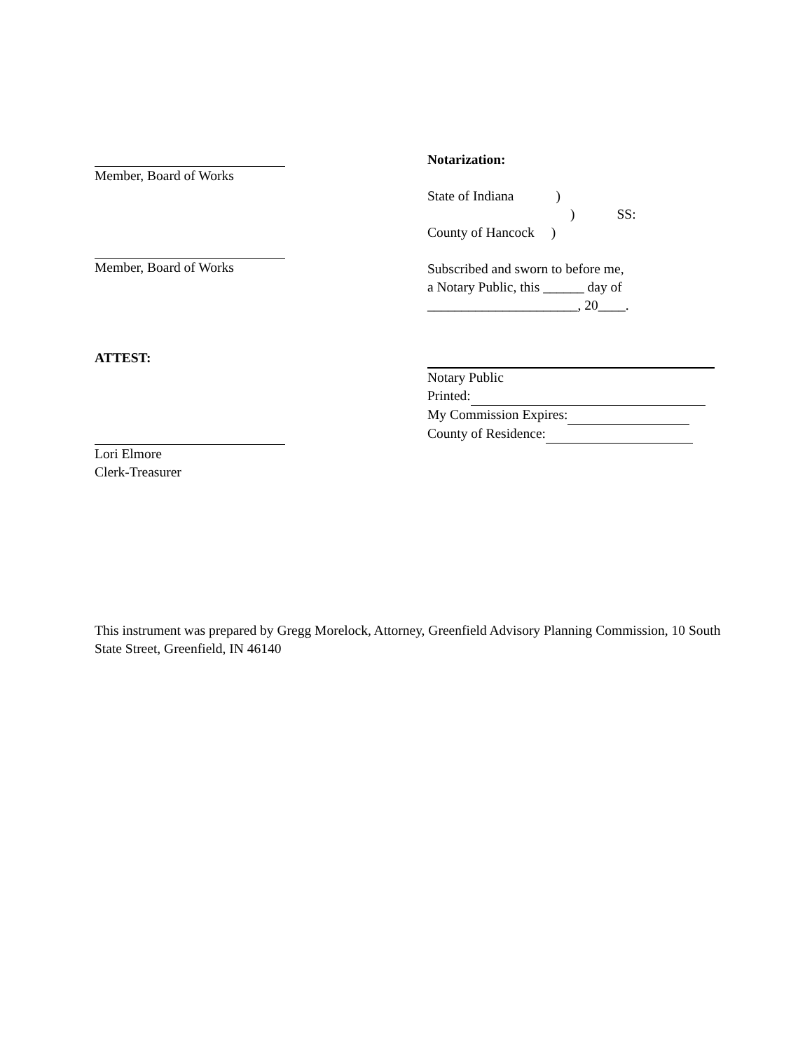Member, Board of Works
Member, Board of Works
ATTEST:
Lori Elmore
Clerk-Treasurer
Notarization:
State of Indiana )
) SS:
County of Hancock )
Subscribed and sworn to before me,
a Notary Public, this ______ day of
______________________, 20____.
Notary Public
Printed:
My Commission Expires:
County of Residence:
This instrument was prepared by Gregg Morelock, Attorney, Greenfield Advisory Planning Commission, 10 South State Street, Greenfield, IN 46140